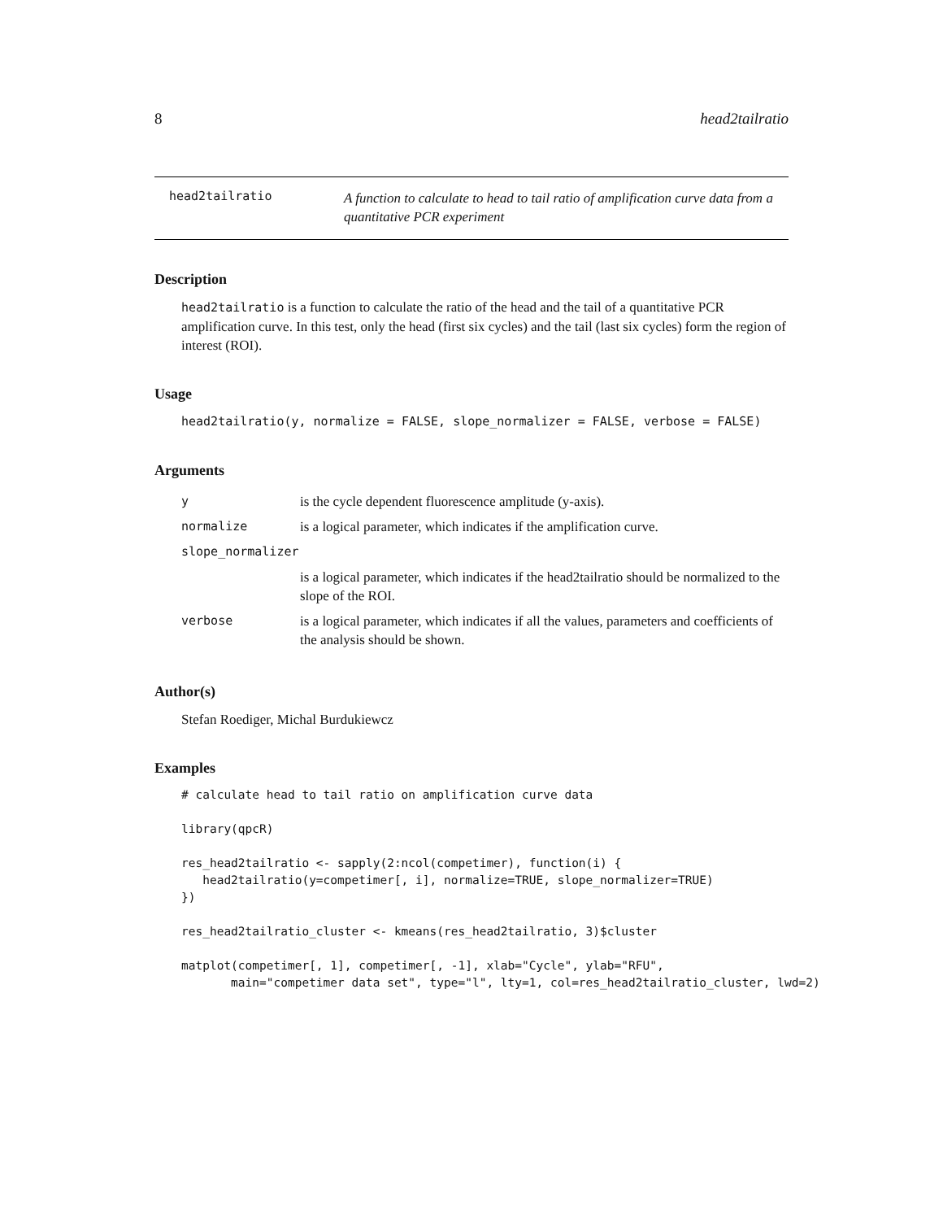8 head2tailratio
head2tailratio
A function to calculate to head to tail ratio of amplification curve data from a quantitative PCR experiment
Description
head2tailratio is a function to calculate the ratio of the head and the tail of a quantitative PCR amplification curve. In this test, only the head (first six cycles) and the tail (last six cycles) form the region of interest (ROI).
Usage
head2tailratio(y, normalize = FALSE, slope_normalizer = FALSE, verbose = FALSE)
Arguments
| y | is the cycle dependent fluorescence amplitude (y-axis). |
| normalize | is a logical parameter, which indicates if the amplification curve. |
| slope_normalizer | |
| | is a logical parameter, which indicates if the head2tailratio should be normalized to the slope of the ROI. |
| verbose | is a logical parameter, which indicates if all the values, parameters and coefficients of the analysis should be shown. |
Author(s)
Stefan Roediger, Michal Burdukiewcz
Examples
# calculate head to tail ratio on amplification curve data

library(qpcR)

res_head2tailratio <- sapply(2:ncol(competimer), function(i) {
   head2tailratio(y=competimer[, i], normalize=TRUE, slope_normalizer=TRUE)
})

res_head2tailratio_cluster <- kmeans(res_head2tailratio, 3)$cluster

matplot(competimer[, 1], competimer[, -1], xlab="Cycle", ylab="RFU",
       main="competimer data set", type="l", lty=1, col=res_head2tailratio_cluster, lwd=2)